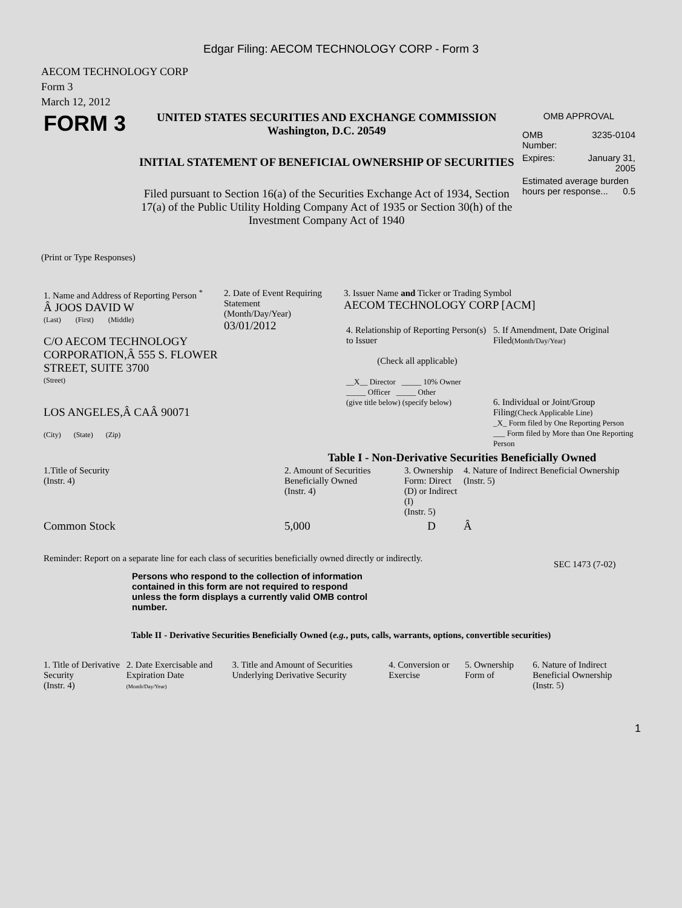Edgar Filing: AECOM TECHNOLOGY CORP - Form 3
AECOM TECHNOLOGY CORP
Form 3
March 12, 2012
| FORM 3 | UNITED STATES SECURITIES AND EXCHANGE COMMISSION Washington, D.C. 20549 INITIAL STATEMENT OF BENEFICIAL OWNERSHIP OF SECURITIES Filed pursuant to Section 16(a) of the Securities Exchange Act of 1934, Section 17(a) of the Public Utility Holding Company Act of 1935 or Section 30(h) of the Investment Company Act of 1940 | OMB APPROVAL / OMB Number: / 3235-0104 / / Expires: / January 31, 2005 / / Estimated average burden hours per response... 0.5 / / |
(Print or Type Responses)
| 1. Name and Address of Reporting Person <sup>*</sup> Â JOOS DAVID W (Last) (First) (Middle) C/O AECOM TECHNOLOGY CORPORATION,Â 555 S. FLOWER STREET, SUITE 3700 (Street) LOS ANGELES,Â CAÂ 90071 (City) (State) (Zip) | 2. Date of Event Requiring Statement (Month/Day/Year) 03/01/2012 | 3. Issuer Name and Ticker or Trading Symbol AECOM TECHNOLOGY CORP [ACM] / 4. Relationship of Reporting Person(s) to Issuer (Check all applicable) __X__ Director _____ 10% Owner _____ Officer _____ Other (give title below) (specify below) / 5. If Amendment, Date Original Filed (Month/Day/Year) 6. Individual or Joint/Group Filing (Check Applicable Line) _X_ Form filed by One Reporting Person ___ Form filed by More than One Reporting Person / |
Table I - Non-Derivative Securities Beneficially Owned
| 1.Title of Security (Instr. 4) | 2. Amount of Securities Beneficially Owned (Instr. 4) | 3. Ownership Form: Direct (D) or Indirect (I) (Instr. 5) | 4. Nature of Indirect Beneficial Ownership (Instr. 5) |
| --- | --- | --- | --- |
| Common Stock | 5,000 | D | Â |
| Reminder: Report on a separate line for each class of securities beneficially owned directly or indirectly. | SEC 1473 (7-02) |
Persons who respond to the collection of information contained in this form are not required to respond unless the form displays a currently valid OMB control number.
Table II - Derivative Securities Beneficially Owned (e.g., puts, calls, warrants, options, convertible securities)
| 1. Title of Derivative Security (Instr. 4) | 2. Date Exercisable and Expiration Date (Month/Day/Year) | 3. Title and Amount of Securities Underlying Derivative Security | 4. Conversion or Exercise | 5. Ownership Form of | 6. Nature of Indirect Beneficial Ownership (Instr. 5) |
| --- | --- | --- | --- | --- | --- |
1